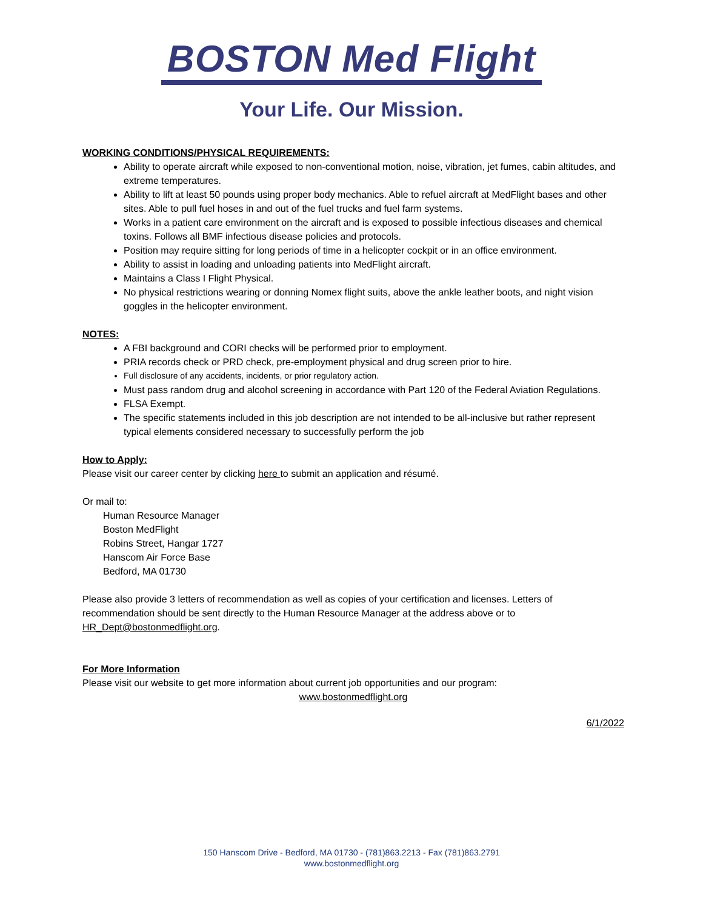BOSTON Med Flight
Your Life. Our Mission.
WORKING CONDITIONS/PHYSICAL REQUIREMENTS:
Ability to operate aircraft while exposed to non-conventional motion, noise, vibration, jet fumes, cabin altitudes, and extreme temperatures.
Ability to lift at least 50 pounds using proper body mechanics. Able to refuel aircraft at MedFlight bases and other sites. Able to pull fuel hoses in and out of the fuel trucks and fuel farm systems.
Works in a patient care environment on the aircraft and is exposed to possible infectious diseases and chemical toxins. Follows all BMF infectious disease policies and protocols.
Position may require sitting for long periods of time in a helicopter cockpit or in an office environment.
Ability to assist in loading and unloading patients into MedFlight aircraft.
Maintains a Class I Flight Physical.
No physical restrictions wearing or donning Nomex flight suits, above the ankle leather boots, and night vision goggles in the helicopter environment.
NOTES:
A FBI background and CORI checks will be performed prior to employment.
PRIA records check or PRD check, pre-employment physical and drug screen prior to hire.
Full disclosure of any accidents, incidents, or prior regulatory action.
Must pass random drug and alcohol screening in accordance with Part 120 of the Federal Aviation Regulations.
FLSA Exempt.
The specific statements included in this job description are not intended to be all-inclusive but rather represent typical elements considered necessary to successfully perform the job
How to Apply:
Please visit our career center by clicking here to submit an application and résumé.
Or mail to:
Human Resource Manager
Boston MedFlight
Robins Street, Hangar 1727
Hanscom Air Force Base
Bedford, MA 01730
Please also provide 3 letters of recommendation as well as copies of your certification and licenses. Letters of recommendation should be sent directly to the Human Resource Manager at the address above or to HR_Dept@bostonmedflight.org.
For More Information
Please visit our website to get more information about current job opportunities and our program:
www.bostonmedflight.org
6/1/2022
150 Hanscom Drive - Bedford, MA 01730 - (781)863.2213 - Fax (781)863.2791
www.bostonmedflight.org